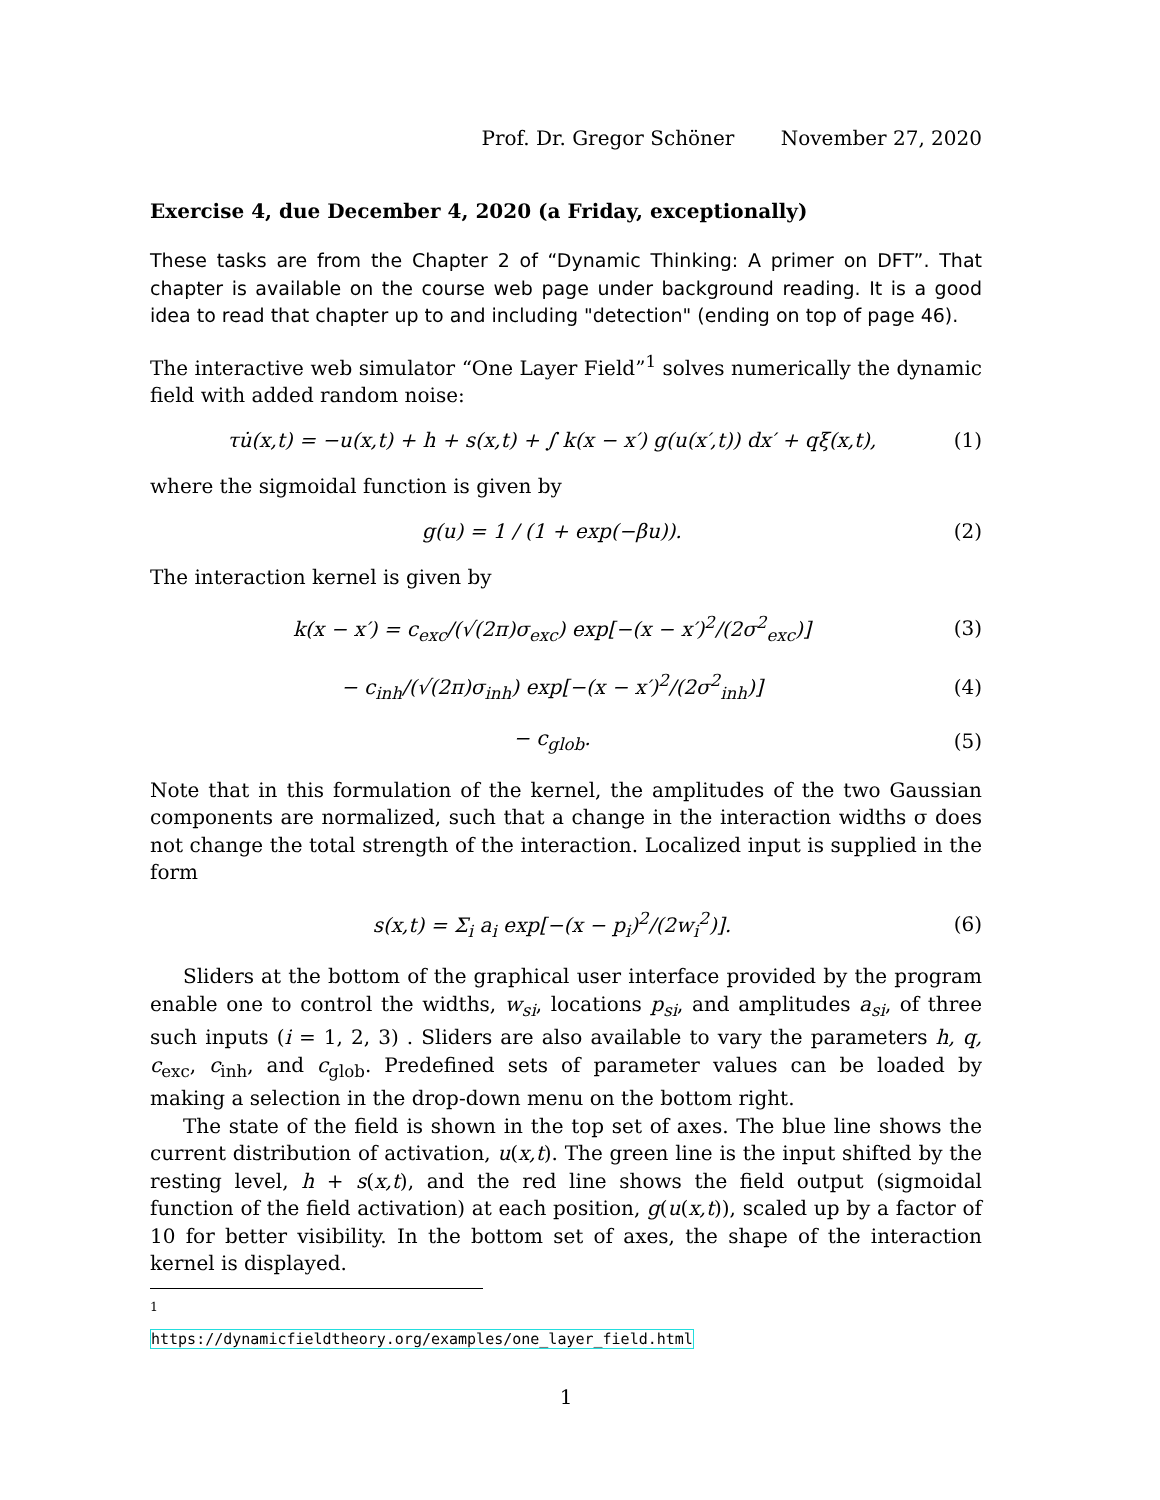Prof. Dr. Gregor Schöner November 27, 2020
Exercise 4, due December 4, 2020 (a Friday, exceptionally)
These tasks are from the Chapter 2 of “Dynamic Thinking: A primer on DFT”. That chapter is available on the course web page under background reading. It is a good idea to read that chapter up to and including "detection" (ending on top of page 46).
The interactive web simulator “One Layer Field”<sup>1</sup> solves numerically the dynamic field with added random noise:
τu̇(x,t) = −u(x,t) + h + s(x,t) + ∫ k(x − x′) g(u(x′,t)) dx′ + qξ(x,t),
(1)
where the sigmoidal function is given by
g(u) = 1 / (1 + exp(−βu)). (2)
The interaction kernel is given by
k(x − x′) = c<sub>exc</sub>/(√(2π)σ<sub>exc</sub>) exp[−(x − x′)<sup>2</sup>/(2σ<sup>2</sup><sub>exc</sub>)]
(3)
− c<sub>inh</sub>/(√(2π)σ<sub>inh</sub>) exp[−(x − x′)<sup>2</sup>/(2σ<sup>2</sup><sub>inh</sub>)]
(4)
− c<sub>glob</sub>. (5)
Note that in this formulation of the kernel, the amplitudes of the two Gaussian components are normalized, such that a change in the interaction widths σ does not change the total strength of the interaction. Localized input is supplied in the form
s(x,t) = Σ<sub>i</sub> a<sub>i</sub> exp[−(x − p<sub>i</sub>)<sup>2</sup>/(2w<sub>i</sub><sup>2</sup>)].
(6)
Sliders at the bottom of the graphical user interface provided by the program enable one to control the widths, w<sub>si</sub>, locations p<sub>si</sub>, and amplitudes a<sub>si</sub>, of three such inputs (i = 1, 2, 3) . Sliders are also available to vary the parameters h, q, c<sub>exc</sub>, c<sub>inh</sub>, and c<sub>glob</sub>. Predefined sets of parameter values can be loaded by making a selection in the drop-down menu on the bottom right.
The state of the field is shown in the top set of axes. The blue line shows the current distribution of activation, u(x,t). The green line is the input shifted by the resting level, h + s(x,t), and the red line shows the field output (sigmoidal function of the field activation) at each position, g(u(x,t)), scaled up by a factor of 10 for better visibility. In the bottom set of axes, the shape of the interaction kernel is displayed.
<sup>1</sup> https://dynamicfieldtheory.org/examples/one_layer_field.html
1